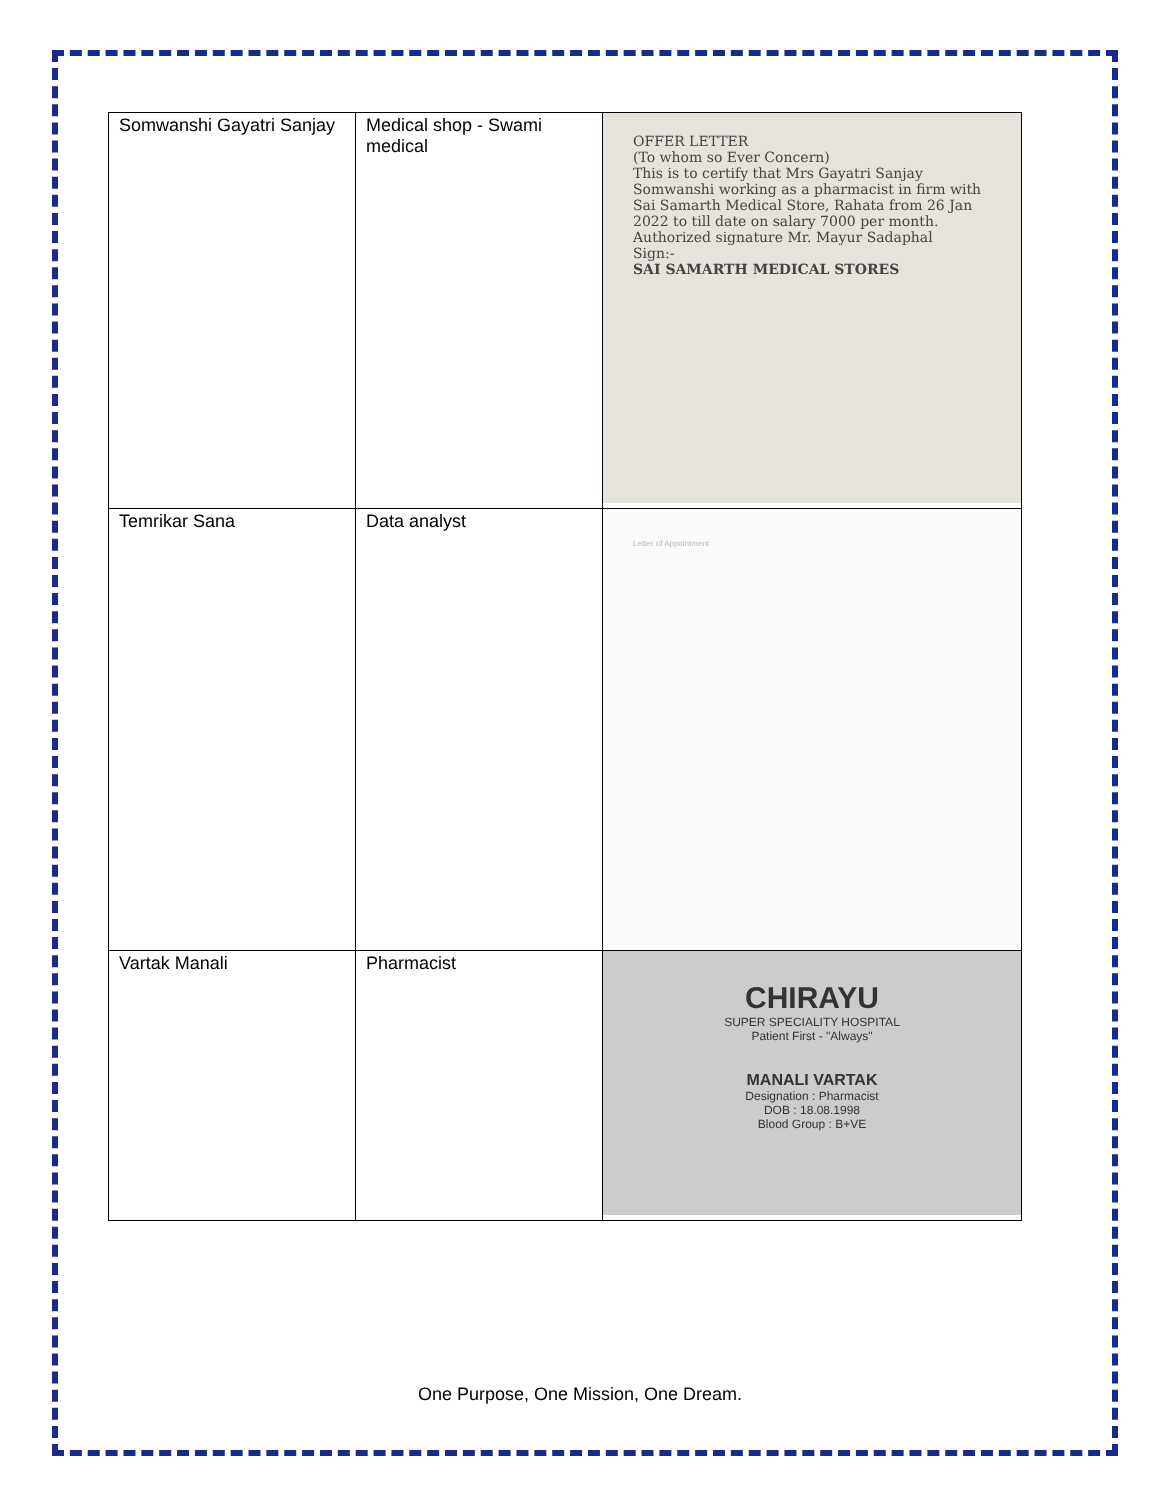| Somwanshi Gayatri Sanjay | Medical shop - Swami medical | OFFER LETTER (To whom so Ever Concern) This is to certify that Mrs Gayatri Sanjay Somwanshi working as a pharmacist in firm with Sai Samarth Medical Store, Rahata from 26 Jan 2022 to till date on salary 7000 per month. Authorized signature Mr. Mayur Sadaphal Sign:- SAI SAMARTH MEDICAL STORES |
| Temrikar Sana | Data analyst | Letter of Appointment |
| Vartak Manali | Pharmacist | CHIRAYU SUPER SPECIALITY HOSPITAL Patient First - "Always" MANALI VARTAK Designation : Pharmacist DOB : 18.08.1998 Blood Group : B+VE |
One Purpose, One Mission, One Dream.